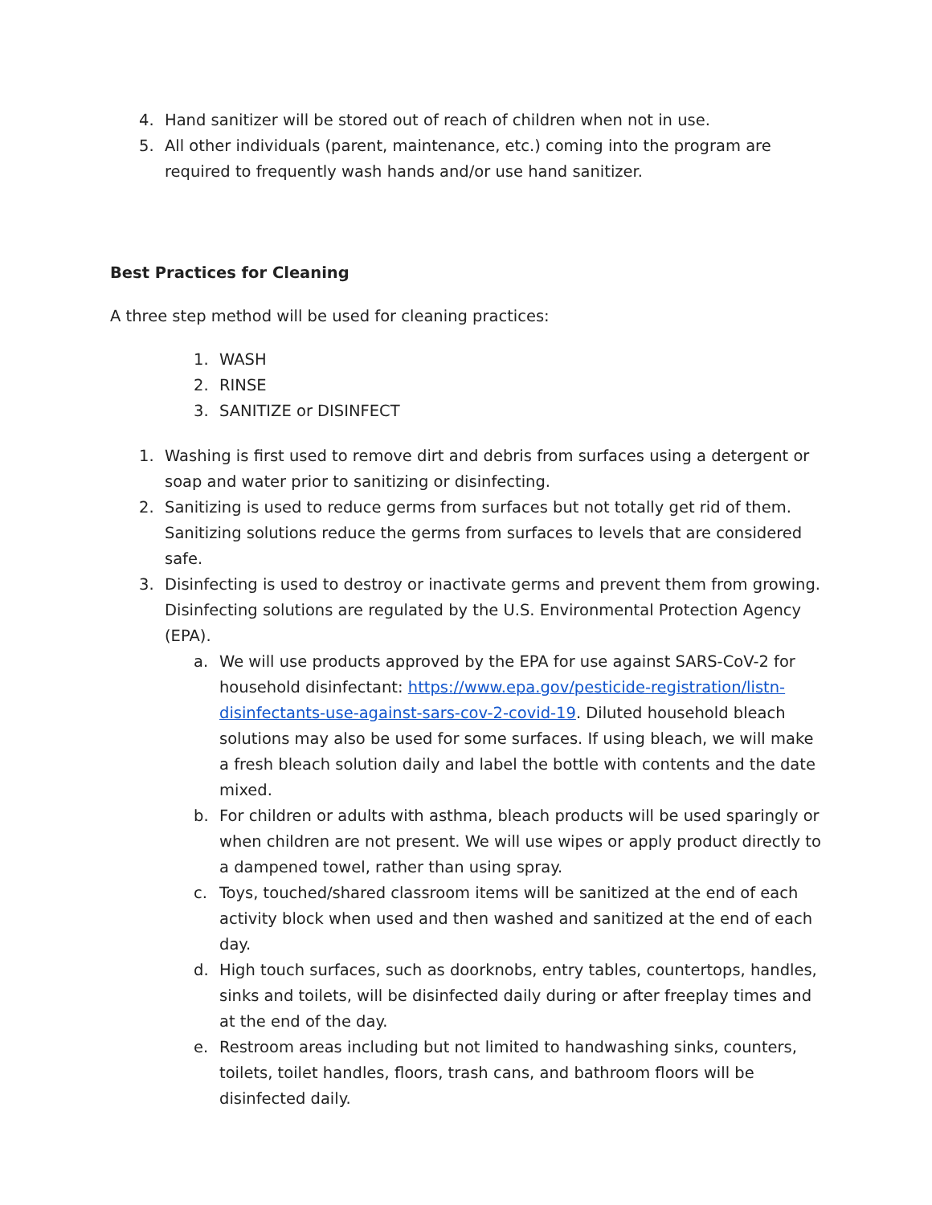4. Hand sanitizer will be stored out of reach of children when not in use.
5. All other individuals (parent, maintenance, etc.) coming into the program are required to frequently wash hands and/or use hand sanitizer.
Best Practices for Cleaning
A three step method will be used for cleaning practices:
1. WASH
2. RINSE
3. SANITIZE or DISINFECT
1. Washing is first used to remove dirt and debris from surfaces using a detergent or soap and water prior to sanitizing or disinfecting.
2. Sanitizing is used to reduce germs from surfaces but not totally get rid of them. Sanitizing solutions reduce the germs from surfaces to levels that are considered safe.
3. Disinfecting is used to destroy or inactivate germs and prevent them from growing. Disinfecting solutions are regulated by the U.S. Environmental Protection Agency (EPA).
a. We will use products approved by the EPA for use against SARS-CoV-2 for household disinfectant: https://www.epa.gov/pesticide-registration/listn-disinfectants-use-against-sars-cov-2-covid-19. Diluted household bleach solutions may also be used for some surfaces. If using bleach, we will make a fresh bleach solution daily and label the bottle with contents and the date mixed.
b. For children or adults with asthma, bleach products will be used sparingly or when children are not present. We will use wipes or apply product directly to a dampened towel, rather than using spray.
c. Toys, touched/shared classroom items will be sanitized at the end of each activity block when used and then washed and sanitized at the end of each day.
d. High touch surfaces, such as doorknobs, entry tables, countertops, handles, sinks and toilets, will be disinfected daily during or after freeplay times and at the end of the day.
e. Restroom areas including but not limited to handwashing sinks, counters, toilets, toilet handles, floors, trash cans, and bathroom floors will be disinfected daily.